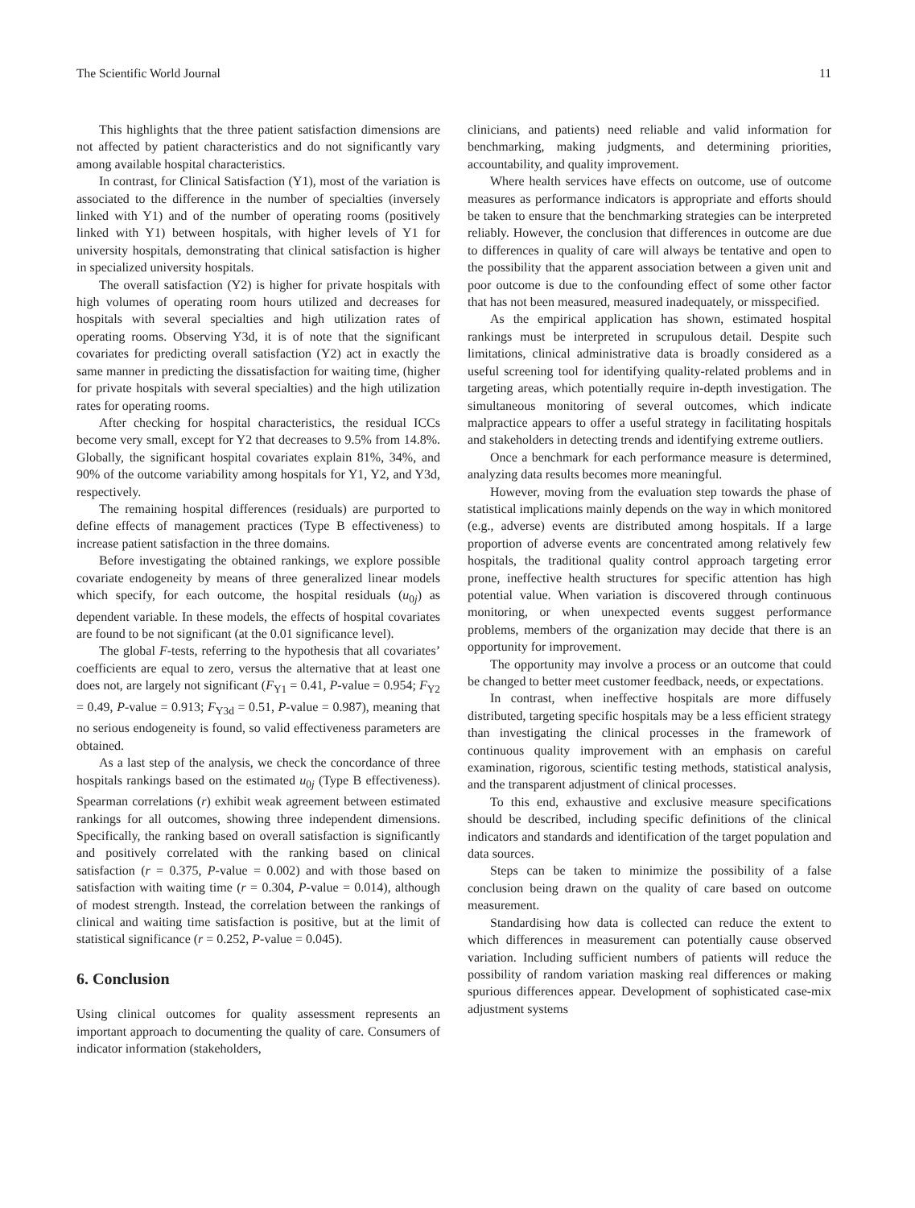The Scientific World Journal 11
This highlights that the three patient satisfaction dimensions are not affected by patient characteristics and do not significantly vary among available hospital characteristics.
In contrast, for Clinical Satisfaction (Y1), most of the variation is associated to the difference in the number of specialties (inversely linked with Y1) and of the number of operating rooms (positively linked with Y1) between hospitals, with higher levels of Y1 for university hospitals, demonstrating that clinical satisfaction is higher in specialized university hospitals.
The overall satisfaction (Y2) is higher for private hospitals with high volumes of operating room hours utilized and decreases for hospitals with several specialties and high utilization rates of operating rooms. Observing Y3d, it is of note that the significant covariates for predicting overall satisfaction (Y2) act in exactly the same manner in predicting the dissatisfaction for waiting time, (higher for private hospitals with several specialties) and the high utilization rates for operating rooms.
After checking for hospital characteristics, the residual ICCs become very small, except for Y2 that decreases to 9.5% from 14.8%. Globally, the significant hospital covariates explain 81%, 34%, and 90% of the outcome variability among hospitals for Y1, Y2, and Y3d, respectively.
The remaining hospital differences (residuals) are purported to define effects of management practices (Type B effectiveness) to increase patient satisfaction in the three domains.
Before investigating the obtained rankings, we explore possible covariate endogeneity by means of three generalized linear models which specify, for each outcome, the hospital residuals (u<sub>0j</sub>) as dependent variable. In these models, the effects of hospital covariates are found to be not significant (at the 0.01 significance level).
The global F-tests, referring to the hypothesis that all covariates’ coefficients are equal to zero, versus the alternative that at least one does not, are largely not significant (F<sub>Y1</sub> = 0.41, P-value = 0.954; F<sub>Y2</sub> = 0.49, P-value = 0.913; F<sub>Y3d</sub> = 0.51, P-value = 0.987), meaning that no serious endogeneity is found, so valid effectiveness parameters are obtained.
As a last step of the analysis, we check the concordance of three hospitals rankings based on the estimated u<sub>0j</sub> (Type B effectiveness). Spearman correlations (r) exhibit weak agreement between estimated rankings for all outcomes, showing three independent dimensions. Specifically, the ranking based on overall satisfaction is significantly and positively correlated with the ranking based on clinical satisfaction (r = 0.375, P-value = 0.002) and with those based on satisfaction with waiting time (r = 0.304, P-value = 0.014), although of modest strength. Instead, the correlation between the rankings of clinical and waiting time satisfaction is positive, but at the limit of statistical significance (r = 0.252, P-value = 0.045).
6. Conclusion
Using clinical outcomes for quality assessment represents an important approach to documenting the quality of care. Consumers of indicator information (stakeholders,
clinicians, and patients) need reliable and valid information for benchmarking, making judgments, and determining priorities, accountability, and quality improvement.
Where health services have effects on outcome, use of outcome measures as performance indicators is appropriate and efforts should be taken to ensure that the benchmarking strategies can be interpreted reliably. However, the conclusion that differences in outcome are due to differences in quality of care will always be tentative and open to the possibility that the apparent association between a given unit and poor outcome is due to the confounding effect of some other factor that has not been measured, measured inadequately, or misspecified.
As the empirical application has shown, estimated hospital rankings must be interpreted in scrupulous detail. Despite such limitations, clinical administrative data is broadly considered as a useful screening tool for identifying quality-related problems and in targeting areas, which potentially require in-depth investigation. The simultaneous monitoring of several outcomes, which indicate malpractice appears to offer a useful strategy in facilitating hospitals and stakeholders in detecting trends and identifying extreme outliers.
Once a benchmark for each performance measure is determined, analyzing data results becomes more meaningful.
However, moving from the evaluation step towards the phase of statistical implications mainly depends on the way in which monitored (e.g., adverse) events are distributed among hospitals. If a large proportion of adverse events are concentrated among relatively few hospitals, the traditional quality control approach targeting error prone, ineffective health structures for specific attention has high potential value. When variation is discovered through continuous monitoring, or when unexpected events suggest performance problems, members of the organization may decide that there is an opportunity for improvement.
The opportunity may involve a process or an outcome that could be changed to better meet customer feedback, needs, or expectations.
In contrast, when ineffective hospitals are more diffusely distributed, targeting specific hospitals may be a less efficient strategy than investigating the clinical processes in the framework of continuous quality improvement with an emphasis on careful examination, rigorous, scientific testing methods, statistical analysis, and the transparent adjustment of clinical processes.
To this end, exhaustive and exclusive measure specifications should be described, including specific definitions of the clinical indicators and standards and identification of the target population and data sources.
Steps can be taken to minimize the possibility of a false conclusion being drawn on the quality of care based on outcome measurement.
Standardising how data is collected can reduce the extent to which differences in measurement can potentially cause observed variation. Including sufficient numbers of patients will reduce the possibility of random variation masking real differences or making spurious differences appear. Development of sophisticated case-mix adjustment systems